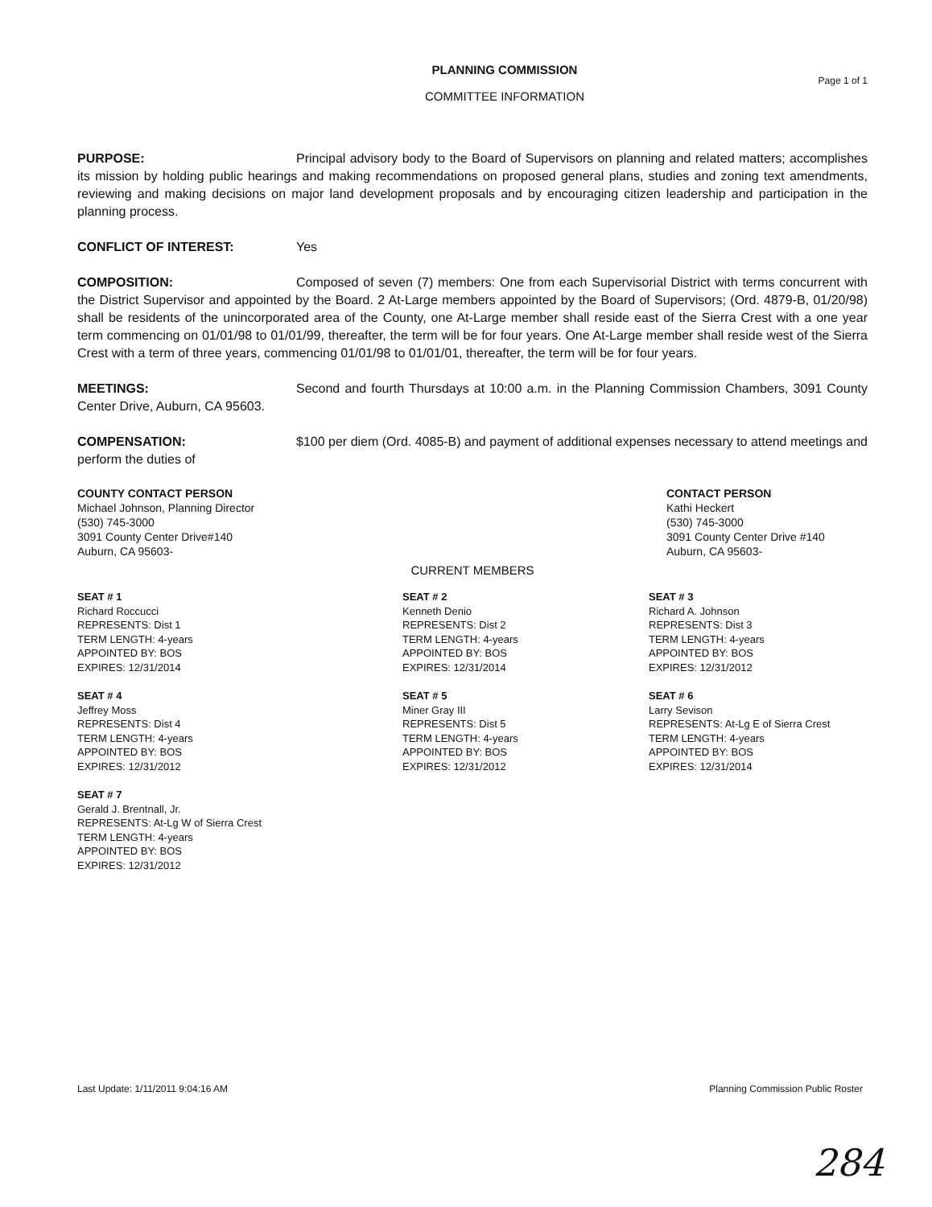PLANNING COMMISSION
Page 1 of 1
COMMITTEE INFORMATION
PURPOSE: Principal advisory body to the Board of Supervisors on planning and related matters; accomplishes its mission by holding public hearings and making recommendations on proposed general plans, studies and zoning text amendments, reviewing and making decisions on major land development proposals and by encouraging citizen leadership and participation in the planning process.
CONFLICT OF INTEREST: Yes
COMPOSITION: Composed of seven (7) members: One from each Supervisorial District with terms concurrent with the District Supervisor and appointed by the Board. 2 At-Large members appointed by the Board of Supervisors; (Ord. 4879-B, 01/20/98) shall be residents of the unincorporated area of the County, one At-Large member shall reside east of the Sierra Crest with a one year term commencing on 01/01/98 to 01/01/99, thereafter, the term will be for four years. One At-Large member shall reside west of the Sierra Crest with a term of three years, commencing 01/01/98 to 01/01/01, thereafter, the term will be for four years.
MEETINGS: Second and fourth Thursdays at 10:00 a.m. in the Planning Commission Chambers, 3091 County Center Drive, Auburn, CA 95603.
COMPENSATION: $100 per diem (Ord. 4085-B) and payment of additional expenses necessary to attend meetings and perform the duties of
COUNTY CONTACT PERSON
Michael Johnson, Planning Director
(530) 745-3000
3091 County Center Drive#140
Auburn, CA 95603-
CONTACT PERSON
Kathi Heckert
(530) 745-3000
3091 County Center Drive #140
Auburn, CA 95603-
CURRENT MEMBERS
SEAT # 1
Richard Roccucci
REPRESENTS: Dist 1
TERM LENGTH: 4-years
APPOINTED BY: BOS
EXPIRES: 12/31/2014
SEAT # 2
Kenneth Denio
REPRESENTS: Dist 2
TERM LENGTH: 4-years
APPOINTED BY: BOS
EXPIRES: 12/31/2014
SEAT # 3
Richard A. Johnson
REPRESENTS: Dist 3
TERM LENGTH: 4-years
APPOINTED BY: BOS
EXPIRES: 12/31/2012
SEAT # 4
Jeffrey Moss
REPRESENTS: Dist 4
TERM LENGTH: 4-years
APPOINTED BY: BOS
EXPIRES: 12/31/2012
SEAT # 5
Miner Gray III
REPRESENTS: Dist 5
TERM LENGTH: 4-years
APPOINTED BY: BOS
EXPIRES: 12/31/2012
SEAT # 6
Larry Sevison
REPRESENTS: At-Lg E of Sierra Crest
TERM LENGTH: 4-years
APPOINTED BY: BOS
EXPIRES: 12/31/2014
SEAT # 7
Gerald J. Brentnall, Jr.
REPRESENTS: At-Lg W of Sierra Crest
TERM LENGTH: 4-years
APPOINTED BY: BOS
EXPIRES: 12/31/2012
Last Update: 1/11/2011 9:04:16 AM Planning Commission Public Roster
284